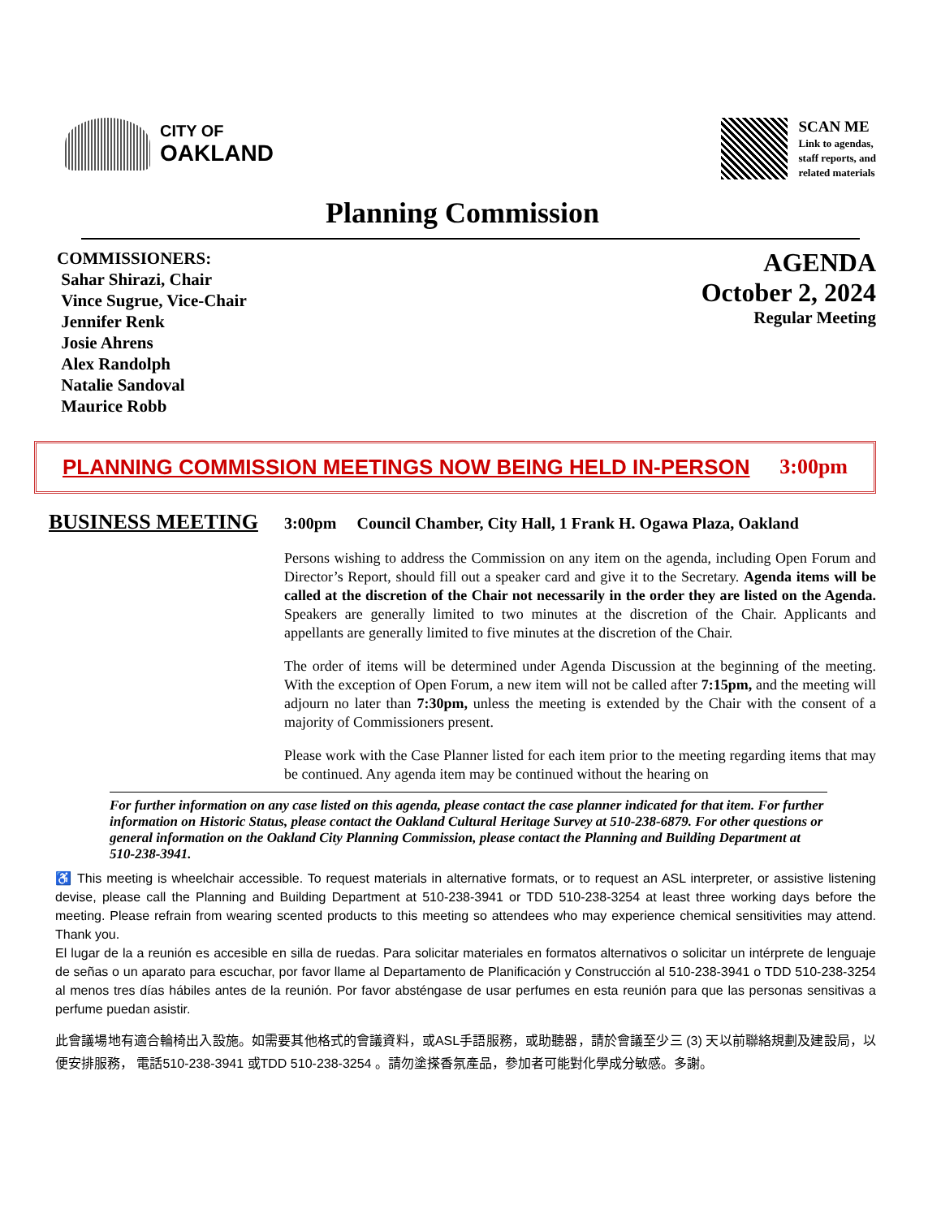CITY OF
OAKLAND
SCAN ME
Link to agendas,
staff reports, and
related materials
Planning Commission
COMMISSIONERS:
Sahar Shirazi, Chair
Vince Sugrue, Vice-Chair
Jennifer Renk
Josie Ahrens
Alex Randolph
Natalie Sandoval
Maurice Robb
AGENDA
October 2, 2024
Regular Meeting
PLANNING COMMISSION MEETINGS NOW BEING HELD IN-PERSON 3:00pm
BUSINESS MEETING 3:00pm Council Chamber, City Hall, 1 Frank H. Ogawa Plaza, Oakland
Persons wishing to address the Commission on any item on the agenda, including Open Forum and Director’s Report, should fill out a speaker card and give it to the Secretary. Agenda items will be called at the discretion of the Chair not necessarily in the order they are listed on the Agenda. Speakers are generally limited to two minutes at the discretion of the Chair. Applicants and appellants are generally limited to five minutes at the discretion of the Chair.
The order of items will be determined under Agenda Discussion at the beginning of the meeting. With the exception of Open Forum, a new item will not be called after 7:15pm, and the meeting will adjourn no later than 7:30pm, unless the meeting is extended by the Chair with the consent of a majority of Commissioners present.
Please work with the Case Planner listed for each item prior to the meeting regarding items that may be continued. Any agenda item may be continued without the hearing on
For further information on any case listed on this agenda, please contact the case planner indicated for that item. For further information on Historic Status, please contact the Oakland Cultural Heritage Survey at 510-238-6879. For other questions or general information on the Oakland City Planning Commission, please contact the Planning and Building Department at 510-238-3941.
♿ This meeting is wheelchair accessible. To request materials in alternative formats, or to request an ASL interpreter, or assistive listening devise, please call the Planning and Building Department at 510-238-3941 or TDD 510-238-3254 at least three working days before the meeting. Please refrain from wearing scented products to this meeting so attendees who may experience chemical sensitivities may attend. Thank you.
El lugar de la a reunión es accesible en silla de ruedas. Para solicitar materiales en formatos alternativos o solicitar un intérprete de lenguaje de señas o un aparato para escuchar, por favor llame al Departamento de Planificación y Construcción al 510-238-3941 o TDD 510-238-3254 al menos tres días hábiles antes de la reunión. Por favor absténgase de usar perfumes en esta reunión para que las personas sensitivas a perfume puedan asistir.
此會議場地有適合輪椅出入設施。如需要其他格式的會議資料，或ASL手語服務，或助聽器，請於會議至少三 (3) 天以前聯絡規劃及建設局，以便安排服務， 電話510-238-3941 或TDD 510-238-3254 。請勿塗搽香氛產品，參加者可能對化學成分敏感。多謝。